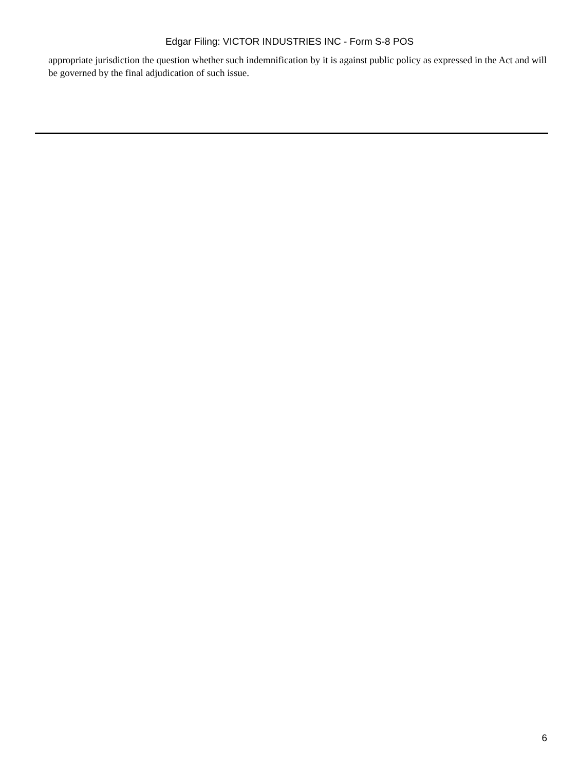Edgar Filing: VICTOR INDUSTRIES INC - Form S-8 POS
appropriate jurisdiction the question whether such indemnification by it is against public policy as expressed in the Act and will be governed by the final adjudication of such issue.
6